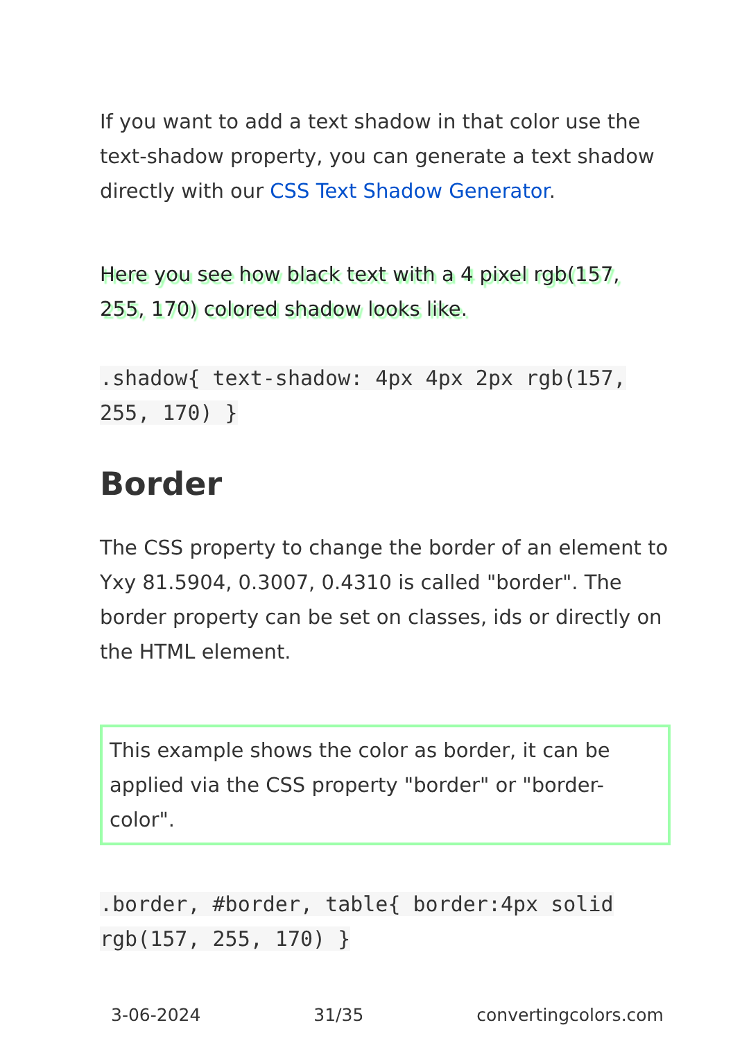If you want to add a text shadow in that color use the text-shadow property, you can generate a text shadow directly with our CSS Text Shadow Generator.
Here you see how black text with a 4 pixel rgb(157, 255, 170) colored shadow looks like.
.shadow{ text-shadow: 4px 4px 2px rgb(157, 255, 170) }
Border
The CSS property to change the border of an element to Yxy 81.5904, 0.3007, 0.4310 is called "border". The border property can be set on classes, ids or directly on the HTML element.
This example shows the color as border, it can be applied via the CSS property "border" or "border-color".
.border, #border, table{ border:4px solid rgb(157, 255, 170) }
3-06-2024 31/35 convertingcolors.com